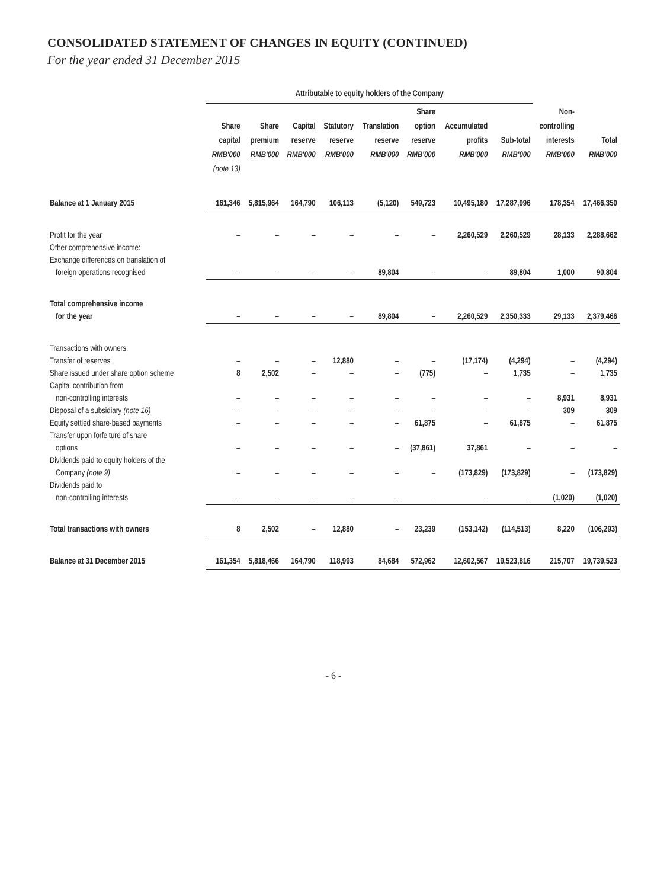CONSOLIDATED STATEMENT OF CHANGES IN EQUITY (CONTINUED)
For the year ended 31 December 2015
| | Attributable to equity holders of the Company | | | | | | | | | |
| --- | --- | --- | --- | --- | --- | --- | --- | --- | --- | --- |
| | Share capital RMB'000 (note 13) | Share premium RMB'000 | Capital reserve RMB'000 | Statutory reserve RMB'000 | Translation reserve RMB'000 | Share option reserve RMB'000 | Accumulated profits RMB'000 | Sub-total RMB'000 | Non- controlling interests RMB'000 | Total RMB'000 |
| Balance at 1 January 2015 | 161,346 | 5,815,964 | 164,790 | 106,113 | (5,120) | 549,723 | 10,495,180 | 17,287,996 | 178,354 | 17,466,350 |
| Profit for the year | – | – | – | – | – | – | 2,260,529 | 2,260,529 | 28,133 | 2,288,662 |
| Other comprehensive income: | | | | | | | | | | |
| Exchange differences on translation of | | | | | | | | | | |
| foreign operations recognised | – | – | – | – | 89,804 | – | – | 89,804 | 1,000 | 90,804 |
| Total comprehensive income | | | | | | | | | | |
| for the year | – | – | – | – | 89,804 | – | 2,260,529 | 2,350,333 | 29,133 | 2,379,466 |
| Transactions with owners: | | | | | | | | | | |
| Transfer of reserves | – | – | – | 12,880 | – | – | (17,174) | (4,294) | – | (4,294) |
| Share issued under share option scheme | 8 | 2,502 | – | – | – | (775) | – | 1,735 | – | 1,735 |
| Capital contribution from | | | | | | | | | | |
| non-controlling interests | – | – | – | – | – | – | – | – | 8,931 | 8,931 |
| Disposal of a subsidiary (note 16) | – | – | – | – | – | – | – | – | 309 | 309 |
| Equity settled share-based payments | – | – | – | – | – | 61,875 | – | 61,875 | – | 61,875 |
| Transfer upon forfeiture of share | | | | | | | | | | |
| options | – | – | – | – | – | (37,861) | 37,861 | – | – | – |
| Dividends paid to equity holders of the | | | | | | | | | | |
| Company (note 9) | – | – | – | – | – | – | (173,829) | (173,829) | – | (173,829) |
| Dividends paid to | | | | | | | | | | |
| non-controlling interests | – | – | – | – | – | – | – | – | (1,020) | (1,020) |
| Total transactions with owners | 8 | 2,502 | – | 12,880 | – | 23,239 | (153,142) | (114,513) | 8,220 | (106,293) |
| Balance at 31 December 2015 | 161,354 | 5,818,466 | 164,790 | 118,993 | 84,684 | 572,962 | 12,602,567 | 19,523,816 | 215,707 | 19,739,523 |
- 6 -